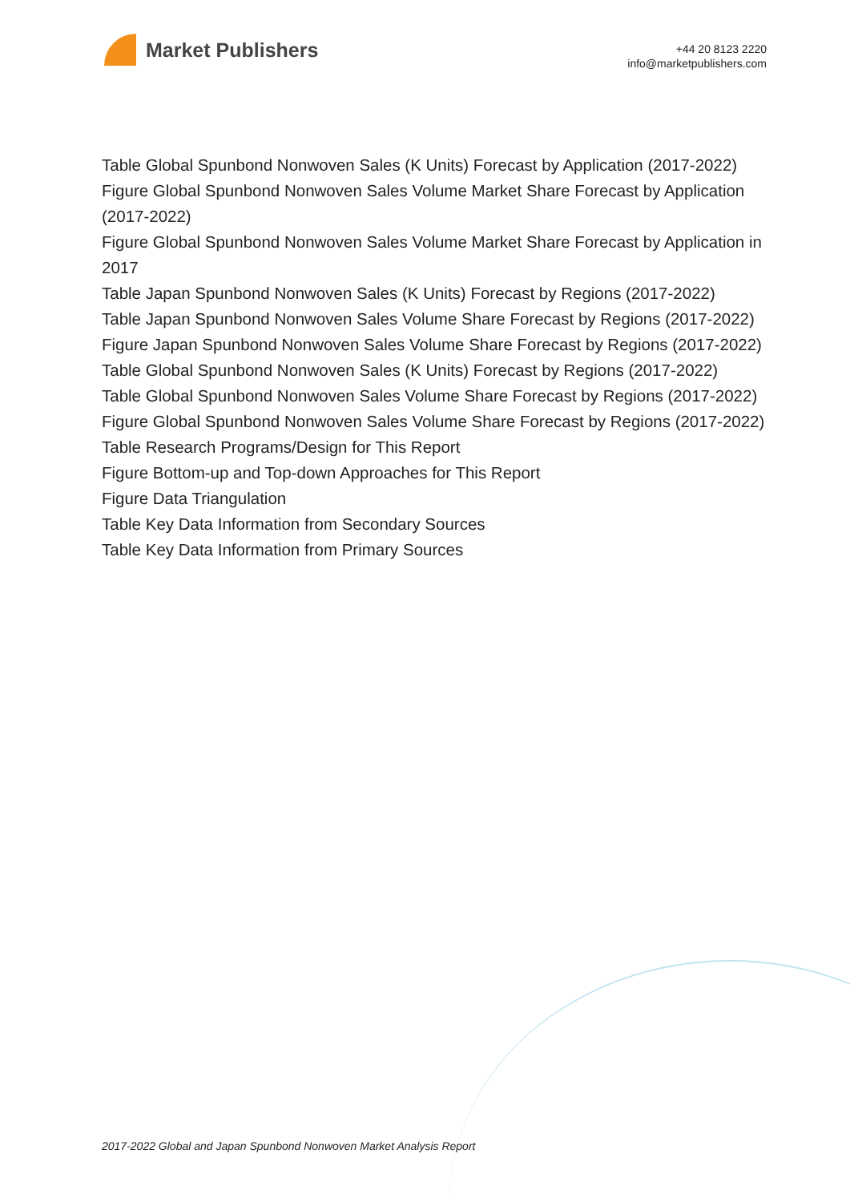Market Publishers
+44 20 8123 2220
info@marketpublishers.com
Table Global Spunbond Nonwoven Sales (K Units) Forecast by Application (2017-2022)
Figure Global Spunbond Nonwoven Sales Volume Market Share Forecast by Application (2017-2022)
Figure Global Spunbond Nonwoven Sales Volume Market Share Forecast by Application in 2017
Table Japan Spunbond Nonwoven Sales (K Units) Forecast by Regions (2017-2022)
Table Japan Spunbond Nonwoven Sales Volume Share Forecast by Regions (2017-2022)
Figure Japan Spunbond Nonwoven Sales Volume Share Forecast by Regions (2017-2022)
Table Global Spunbond Nonwoven Sales (K Units) Forecast by Regions (2017-2022)
Table Global Spunbond Nonwoven Sales Volume Share Forecast by Regions (2017-2022)
Figure Global Spunbond Nonwoven Sales Volume Share Forecast by Regions (2017-2022)
Table Research Programs/Design for This Report
Figure Bottom-up and Top-down Approaches for This Report
Figure Data Triangulation
Table Key Data Information from Secondary Sources
Table Key Data Information from Primary Sources
2017-2022 Global and Japan Spunbond Nonwoven Market Analysis Report